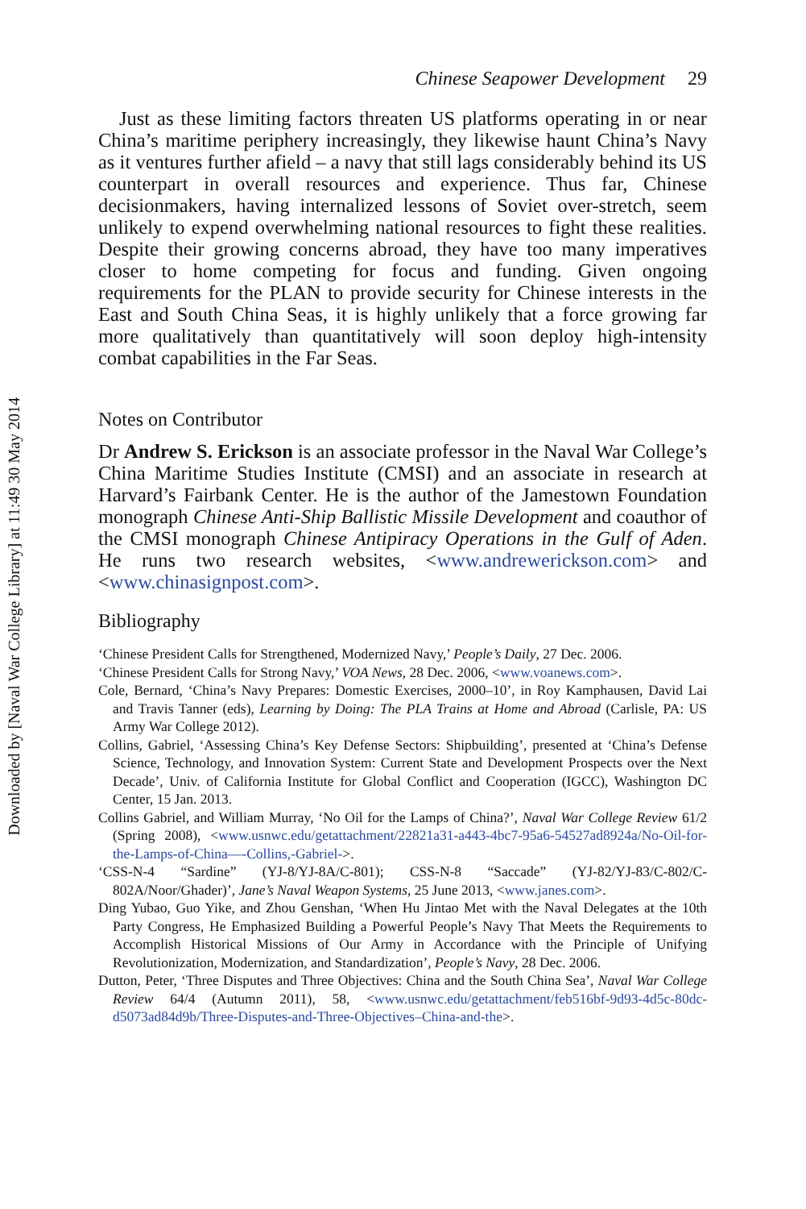Downloaded by [Naval War College Library] at 11:49 30 May 2014
Chinese Seapower Development 29
Just as these limiting factors threaten US platforms operating in or near China’s maritime periphery increasingly, they likewise haunt China’s Navy as it ventures further afield – a navy that still lags considerably behind its US counterpart in overall resources and experience. Thus far, Chinese decisionmakers, having internalized lessons of Soviet over-stretch, seem unlikely to expend overwhelming national resources to fight these realities. Despite their growing concerns abroad, they have too many imperatives closer to home competing for focus and funding. Given ongoing requirements for the PLAN to provide security for Chinese interests in the East and South China Seas, it is highly unlikely that a force growing far more qualitatively than quantitatively will soon deploy high-intensity combat capabilities in the Far Seas.
Notes on Contributor
Dr Andrew S. Erickson is an associate professor in the Naval War College’s China Maritime Studies Institute (CMSI) and an associate in research at Harvard’s Fairbank Center. He is the author of the Jamestown Foundation monograph Chinese Anti-Ship Ballistic Missile Development and coauthor of the CMSI monograph Chinese Antipiracy Operations in the Gulf of Aden. He runs two research websites, <www.andrewerickson.com> and <www.chinasignpost.com>.
Bibliography
‘Chinese President Calls for Strengthened, Modernized Navy,’ People’s Daily, 27 Dec. 2006.
‘Chinese President Calls for Strong Navy,’ VOA News, 28 Dec. 2006, <www.voanews.com>.
Cole, Bernard, ‘China’s Navy Prepares: Domestic Exercises, 2000–10’, in Roy Kamphausen, David Lai and Travis Tanner (eds), Learning by Doing: The PLA Trains at Home and Abroad (Carlisle, PA: US Army War College 2012).
Collins, Gabriel, ‘Assessing China’s Key Defense Sectors: Shipbuilding’, presented at ‘China’s Defense Science, Technology, and Innovation System: Current State and Development Prospects over the Next Decade’, Univ. of California Institute for Global Conflict and Cooperation (IGCC), Washington DC Center, 15 Jan. 2013.
Collins Gabriel, and William Murray, ‘No Oil for the Lamps of China?’, Naval War College Review 61/2 (Spring 2008), <www.usnwc.edu/getattachment/22821a31-a443-4bc7-95a6-54527ad8924a/No-Oil-for-the-Lamps-of-China—-Collins,-Gabriel->.
‘CSS-N-4 “Sardine” (YJ-8/YJ-8A/C-801); CSS-N-8 “Saccade” (YJ-82/YJ-83/C-802/C-802A/Noor/Ghader)’, Jane’s Naval Weapon Systems, 25 June 2013, <www.janes.com>.
Ding Yubao, Guo Yike, and Zhou Genshan, ‘When Hu Jintao Met with the Naval Delegates at the 10th Party Congress, He Emphasized Building a Powerful People’s Navy That Meets the Requirements to Accomplish Historical Missions of Our Army in Accordance with the Principle of Unifying Revolutionization, Modernization, and Standardization’, People’s Navy, 28 Dec. 2006.
Dutton, Peter, ‘Three Disputes and Three Objectives: China and the South China Sea’, Naval War College Review 64/4 (Autumn 2011), 58, <www.usnwc.edu/getattachment/feb516bf-9d93-4d5c-80dc-d5073ad84d9b/Three-Disputes-and-Three-Objectives–China-and-the>.